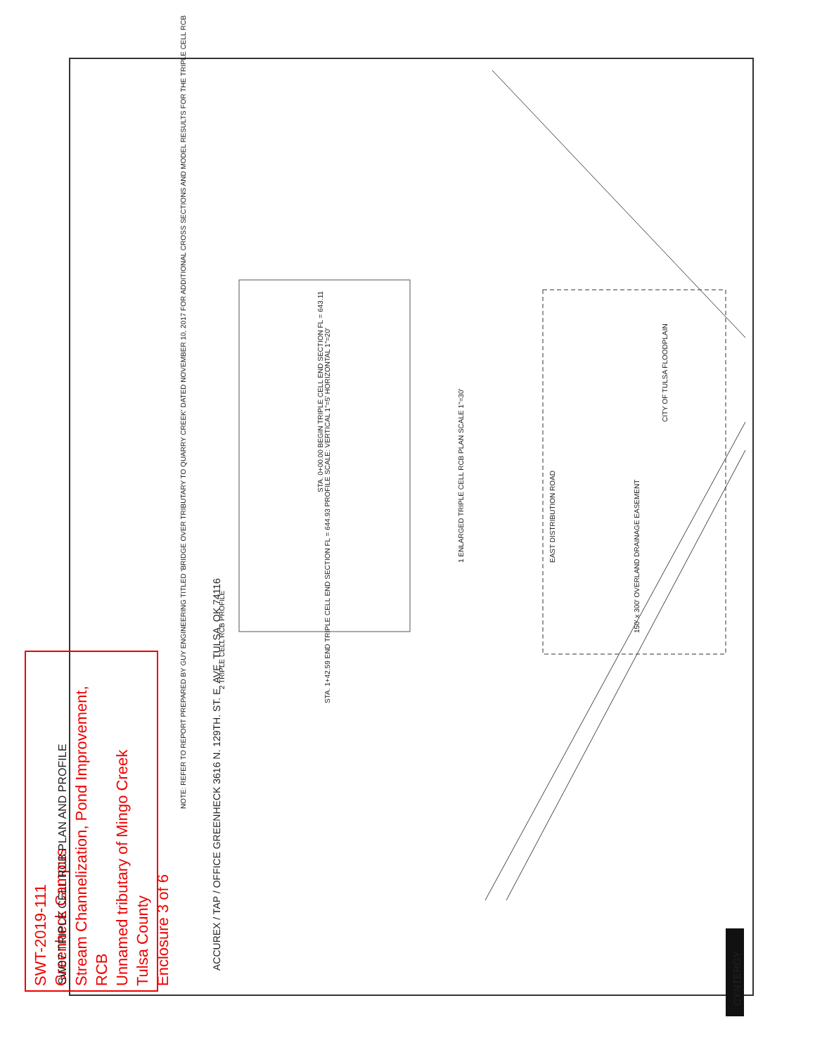SWT-2019-111
Greenheck Campus
Stream Channelization, Pond Improvement, RCB
Unnamed tributary of Mingo Creek
Tulsa County
Enclosure 3 of 6
ACCUREX / TAP / OFFICE GREENHECK 3616 N. 129TH. ST. E. AVE. TULSA, OK 74116
SW07 TRIPLE CELL RCB PLAN AND PROFILE
CYNTERGY
1 ENLARGED TRIPLE CELL RCB PLAN SCALE 1"=30'
2 TRIPLE CELL RCB PROFILE
NOTE: REFER TO REPORT PREPARED BY GUY ENGINEERING TITLED 'BRIDGE OVER TRIBUTARY TO QUARRY CREEK' DATED NOVEMBER 10, 2017 FOR ADDITIONAL CROSS SECTIONS AND MODEL RESULTS FOR THE TRIPLE CELL RCB
STA. 0+00.00 BEGIN TRIPLE CELL END SECTION FL = 643.11
STA. 1+42.59 END TRIPLE CELL END SECTION FL = 644.93 PROFILE SCALE: VERTICAL 1"=5' HORIZONTAL 1"=20'
CITY OF TULSA FLOODPLAIN
150' x 300' OVERLAND DRAINAGE EASEMENT
EAST DISTRIBUTION ROAD